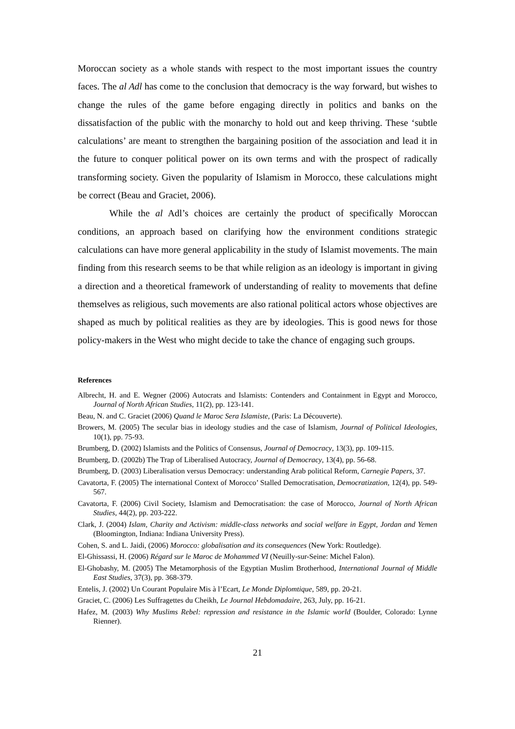Moroccan society as a whole stands with respect to the most important issues the country faces. The al Adl has come to the conclusion that democracy is the way forward, but wishes to change the rules of the game before engaging directly in politics and banks on the dissatisfaction of the public with the monarchy to hold out and keep thriving. These ‘subtle calculations’ are meant to strengthen the bargaining position of the association and lead it in the future to conquer political power on its own terms and with the prospect of radically transforming society. Given the popularity of Islamism in Morocco, these calculations might be correct (Beau and Graciet, 2006).
While the al Adl’s choices are certainly the product of specifically Moroccan conditions, an approach based on clarifying how the environment conditions strategic calculations can have more general applicability in the study of Islamist movements. The main finding from this research seems to be that while religion as an ideology is important in giving a direction and a theoretical framework of understanding of reality to movements that define themselves as religious, such movements are also rational political actors whose objectives are shaped as much by political realities as they are by ideologies. This is good news for those policy-makers in the West who might decide to take the chance of engaging such groups.
References
Albrecht, H. and E. Wegner (2006) Autocrats and Islamists: Contenders and Containment in Egypt and Morocco, Journal of North African Studies, 11(2), pp. 123-141.
Beau, N. and C. Graciet (2006) Quand le Maroc Sera Islamiste, (Paris: La Découverte).
Browers, M. (2005) The secular bias in ideology studies and the case of Islamism, Journal of Political Ideologies, 10(1), pp. 75-93.
Brumberg, D. (2002) Islamists and the Politics of Consensus, Journal of Democracy, 13(3), pp. 109-115.
Brumberg, D. (2002b) The Trap of Liberalised Autocracy, Journal of Democracy, 13(4), pp. 56-68.
Brumberg, D. (2003) Liberalisation versus Democracy: understanding Arab political Reform, Carnegie Papers, 37.
Cavatorta, F. (2005) The international Context of Morocco’ Stalled Democratisation, Democratization, 12(4), pp. 549-567.
Cavatorta, F. (2006) Civil Society, Islamism and Democratisation: the case of Morocco, Journal of North African Studies, 44(2), pp. 203-222.
Clark, J. (2004) Islam, Charity and Activism: middle-class networks and social welfare in Egypt, Jordan and Yemen (Bloomington, Indiana: Indiana University Press).
Cohen, S. and L. Jaidi, (2006) Morocco: globalisation and its consequences (New York: Routledge).
El-Ghissassi, H. (2006) Régard sur le Maroc de Mohammed VI (Neuilly-sur-Seine: Michel Falon).
El-Ghobashy, M. (2005) The Metamorphosis of the Egyptian Muslim Brotherhood, International Journal of Middle East Studies, 37(3), pp. 368-379.
Entelis, J. (2002) Un Courant Populaire Mis à l’Ecart, Le Monde Diplomtique, 589, pp. 20-21.
Graciet, C. (2006) Les Suffragettes du Cheikh, Le Journal Hebdomadaire, 263, July, pp. 16-21.
Hafez, M. (2003) Why Muslims Rebel: repression and resistance in the Islamic world (Boulder, Colorado: Lynne Rienner).
21